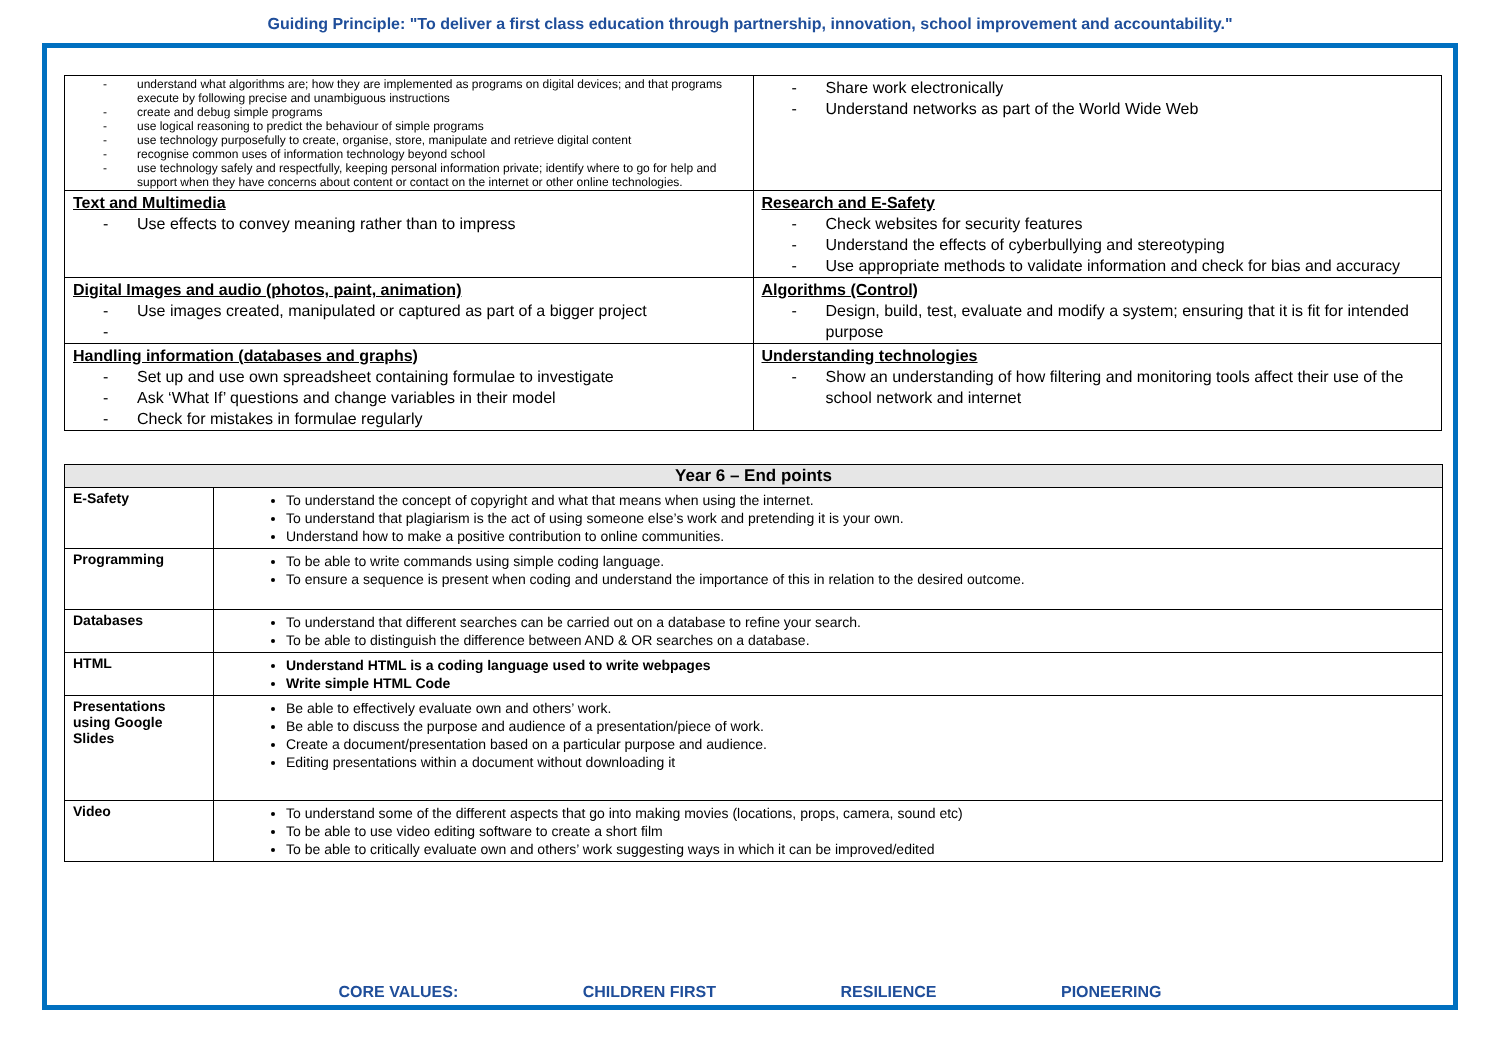Guiding Principle: "To deliver a first class education through partnership, innovation, school improvement and accountability."
| understand what algorithms are; how they are implemented as programs on digital devices; and that programs execute by following precise and unambiguous instructions create and debug simple programs use logical reasoning to predict the behaviour of simple programs use technology purposefully to create, organise, store, manipulate and retrieve digital content recognise common uses of information technology beyond school use technology safely and respectfully, keeping personal information private; identify where to go for help and support when they have concerns about content or contact on the internet or other online technologies. | Share work electronically Understand networks as part of the World Wide Web |
| Text and Multimedia Use effects to convey meaning rather than to impress | Research and E-Safety Check websites for security features Understand the effects of cyberbullying and stereotyping Use appropriate methods to validate information and check for bias and accuracy |
| Digital Images and audio (photos, paint, animation) Use images created, manipulated or captured as part of a bigger project | Algorithms (Control) Design, build, test, evaluate and modify a system; ensuring that it is fit for intended purpose |
| Handling information (databases and graphs) Set up and use own spreadsheet containing formulae to investigate Ask ‘What If’ questions and change variables in their model Check for mistakes in formulae regularly | Understanding technologies Show an understanding of how filtering and monitoring tools affect their use of the school network and internet |
| Year 6 – End points | |
| --- | --- |
| E-Safety | To understand the concept of copyright and what that means when using the internet. To understand that plagiarism is the act of using someone else’s work and pretending it is your own. Understand how to make a positive contribution to online communities. |
| Programming | To be able to write commands using simple coding language. To ensure a sequence is present when coding and understand the importance of this in relation to the desired outcome. |
| Databases | To understand that different searches can be carried out on a database to refine your search. To be able to distinguish the difference between AND & OR searches on a database. |
| HTML | Understand HTML is a coding language used to write webpages Write simple HTML Code |
| Presentations using Google Slides | Be able to effectively evaluate own and others’ work. Be able to discuss the purpose and audience of a presentation/piece of work. Create a document/presentation based on a particular purpose and audience. Editing presentations within a document without downloading it |
| Video | To understand some of the different aspects that go into making movies (locations, props, camera, sound etc) To be able to use video editing software to create a short film To be able to critically evaluate own and others’ work suggesting ways in which it can be improved/edited |
CORE VALUES: CHILDREN FIRST RESILIENCE PIONEERING